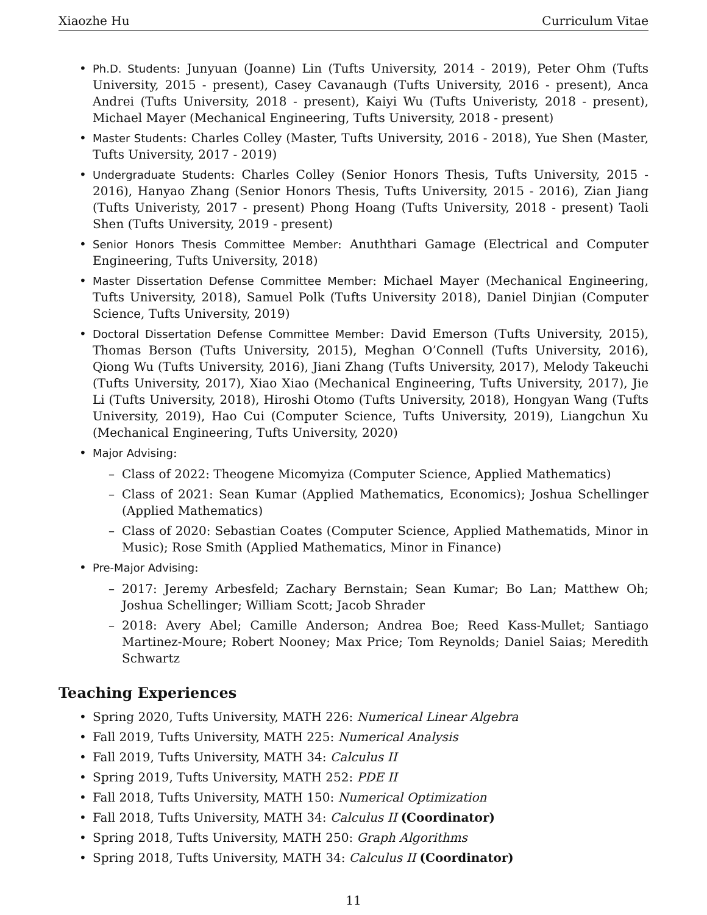Xiaozhe Hu Curriculum Vitae
Ph.D. Students: Junyuan (Joanne) Lin (Tufts University, 2014 - 2019), Peter Ohm (Tufts University, 2015 - present), Casey Cavanaugh (Tufts University, 2016 - present), Anca Andrei (Tufts University, 2018 - present), Kaiyi Wu (Tufts Univeristy, 2018 - present), Michael Mayer (Mechanical Engineering, Tufts University, 2018 - present)
Master Students: Charles Colley (Master, Tufts University, 2016 - 2018), Yue Shen (Master, Tufts University, 2017 - 2019)
Undergraduate Students: Charles Colley (Senior Honors Thesis, Tufts University, 2015 - 2016), Hanyao Zhang (Senior Honors Thesis, Tufts University, 2015 - 2016), Zian Jiang (Tufts Univeristy, 2017 - present) Phong Hoang (Tufts University, 2018 - present) Taoli Shen (Tufts University, 2019 - present)
Senior Honors Thesis Committee Member: Anuththari Gamage (Electrical and Computer Engineering, Tufts University, 2018)
Master Dissertation Defense Committee Member: Michael Mayer (Mechanical Engineering, Tufts University, 2018), Samuel Polk (Tufts University 2018), Daniel Dinjian (Computer Science, Tufts University, 2019)
Doctoral Dissertation Defense Committee Member: David Emerson (Tufts University, 2015), Thomas Berson (Tufts University, 2015), Meghan O’Connell (Tufts University, 2016), Qiong Wu (Tufts University, 2016), Jiani Zhang (Tufts University, 2017), Melody Takeuchi (Tufts University, 2017), Xiao Xiao (Mechanical Engineering, Tufts University, 2017), Jie Li (Tufts University, 2018), Hiroshi Otomo (Tufts University, 2018), Hongyan Wang (Tufts University, 2019), Hao Cui (Computer Science, Tufts University, 2019), Liangchun Xu (Mechanical Engineering, Tufts University, 2020)
Major Advising:
Class of 2022: Theogene Micomyiza (Computer Science, Applied Mathematics)
Class of 2021: Sean Kumar (Applied Mathematics, Economics); Joshua Schellinger (Applied Mathematics)
Class of 2020: Sebastian Coates (Computer Science, Applied Mathematids, Minor in Music); Rose Smith (Applied Mathematics, Minor in Finance)
Pre-Major Advising:
2017: Jeremy Arbesfeld; Zachary Bernstain; Sean Kumar; Bo Lan; Matthew Oh; Joshua Schellinger; William Scott; Jacob Shrader
2018: Avery Abel; Camille Anderson; Andrea Boe; Reed Kass-Mullet; Santiago Martinez-Moure; Robert Nooney; Max Price; Tom Reynolds; Daniel Saias; Meredith Schwartz
Teaching Experiences
Spring 2020, Tufts University, MATH 226: Numerical Linear Algebra
Fall 2019, Tufts University, MATH 225: Numerical Analysis
Fall 2019, Tufts University, MATH 34: Calculus II
Spring 2019, Tufts University, MATH 252: PDE II
Fall 2018, Tufts University, MATH 150: Numerical Optimization
Fall 2018, Tufts University, MATH 34: Calculus II (Coordinator)
Spring 2018, Tufts University, MATH 250: Graph Algorithms
Spring 2018, Tufts University, MATH 34: Calculus II (Coordinator)
11